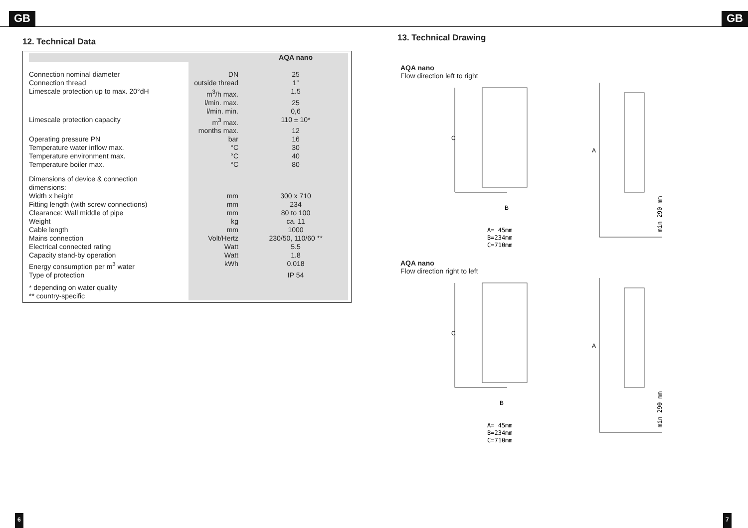GB GB
12. Technical Data
| | | AQA nano |
| --- | --- | --- |
| Connection nominal diameter | DN | 25 |
| Connection thread | outside thread | 1” |
| Limescale protection up to max. 20°dH | m<sup>3</sup>/h max. | 1.5 |
| | l/min. max. | 25 |
| | l/min. min. | 0,6 |
| Limescale protection capacity | m<sup>3</sup> max. | 110 ± 10* |
| | months max. | 12 |
| Operating pressure PN | bar | 16 |
| Temperature water inflow max. | °C | 30 |
| Temperature environment max. | °C | 40 |
| Temperature boiler max. | °C | 80 |
| Dimensions of device & connection dimensions: | | |
| Width x height | mm | 300 x 710 |
| Fitting length (with screw connections) | mm | 234 |
| Clearance: Wall middle of pipe | mm | 80 to 100 |
| Weight | kg | ca. 11 |
| Cable length | mm | 1000 |
| Mains connection | Volt/Hertz | 230/50, 110/60 ** |
| Electrical connected rating | Watt | 5.5 |
| Capacity stand-by operation | Watt | 1.8 |
| Energy consumption per m<sup>3</sup> water | kWh | 0.018 |
| Type of protection | | IP 54 |
| * depending on water quality ** country-specific | | |
13. Technical Drawing
AQA nano
Flow direction left to right
C
B
A= 45mm
B=234mm
C=710mm
min 290 mm
A
AQA nano
Flow direction right to left
C
B
A= 45mm
B=234mm
C=710mm
min 290 mm
A
6 7